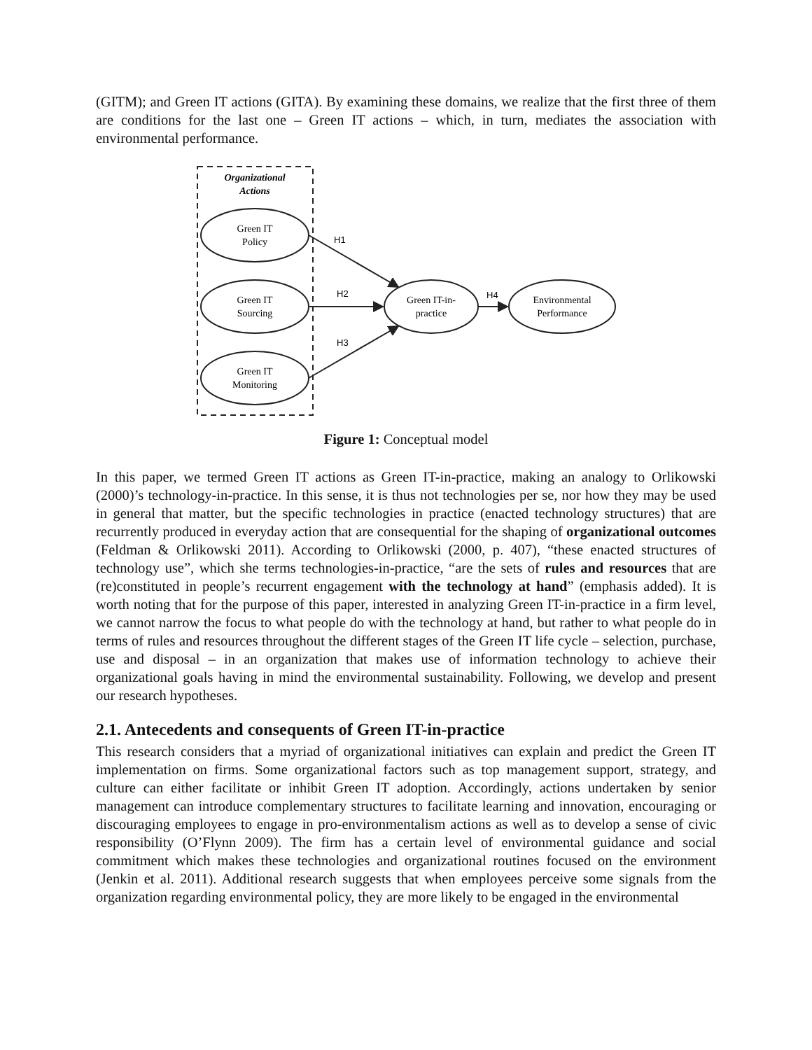(GITM); and Green IT actions (GITA). By examining these domains, we realize that the first three of them are conditions for the last one – Green IT actions – which, in turn, mediates the association with environmental performance.
Organizational
Actions
Green IT
Policy
Green IT
Sourcing
Green IT
Monitoring
Green IT-in-
practice
Environmental
Performance
H1
H2
H3
H4
Figure 1: Conceptual model
In this paper, we termed Green IT actions as Green IT-in-practice, making an analogy to Orlikowski (2000)’s technology-in-practice. In this sense, it is thus not technologies per se, nor how they may be used in general that matter, but the specific technologies in practice (enacted technology structures) that are recurrently produced in everyday action that are consequential for the shaping of organizational outcomes (Feldman & Orlikowski 2011). According to Orlikowski (2000, p. 407), “these enacted structures of technology use”, which she terms technologies-in-practice, “are the sets of rules and resources that are (re)constituted in people’s recurrent engagement with the technology at hand” (emphasis added). It is worth noting that for the purpose of this paper, interested in analyzing Green IT-in-practice in a firm level, we cannot narrow the focus to what people do with the technology at hand, but rather to what people do in terms of rules and resources throughout the different stages of the Green IT life cycle – selection, purchase, use and disposal – in an organization that makes use of information technology to achieve their organizational goals having in mind the environmental sustainability. Following, we develop and present our research hypotheses.
2.1. Antecedents and consequents of Green IT-in-practice
This research considers that a myriad of organizational initiatives can explain and predict the Green IT implementation on firms. Some organizational factors such as top management support, strategy, and culture can either facilitate or inhibit Green IT adoption. Accordingly, actions undertaken by senior management can introduce complementary structures to facilitate learning and innovation, encouraging or discouraging employees to engage in pro-environmentalism actions as well as to develop a sense of civic responsibility (O’Flynn 2009). The firm has a certain level of environmental guidance and social commitment which makes these technologies and organizational routines focused on the environment (Jenkin et al. 2011). Additional research suggests that when employees perceive some signals from the organization regarding environmental policy, they are more likely to be engaged in the environmental